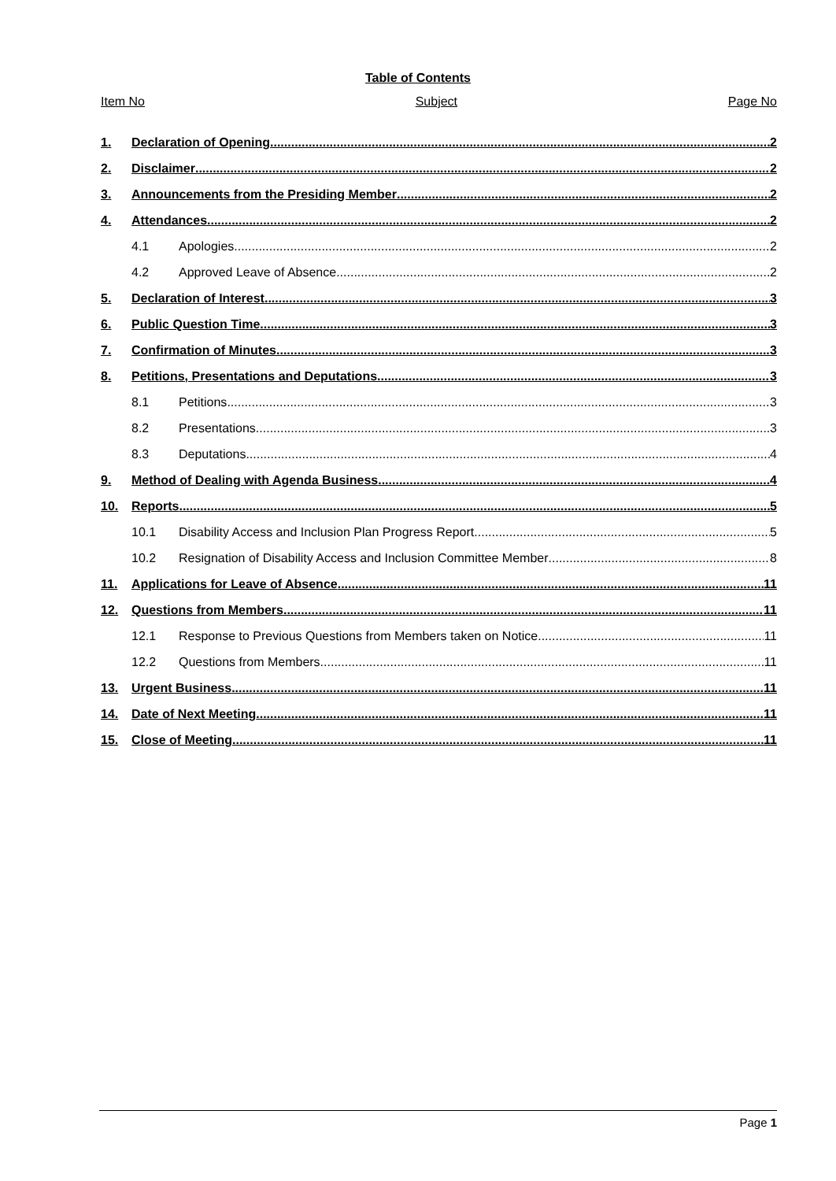Table of Contents
Item No Subject Page No
1. Declaration of Opening 2
2. Disclaimer 2
3. Announcements from the Presiding Member 2
4. Attendances 2
4.1 Apologies 2
4.2 Approved Leave of Absence 2
5. Declaration of Interest 3
6. Public Question Time 3
7. Confirmation of Minutes 3
8. Petitions, Presentations and Deputations 3
8.1 Petitions 3
8.2 Presentations 3
8.3 Deputations 4
9. Method of Dealing with Agenda Business 4
10. Reports 5
10.1 Disability Access and Inclusion Plan Progress Report 5
10.2 Resignation of Disability Access and Inclusion Committee Member 8
11. Applications for Leave of Absence 11
12. Questions from Members 11
12.1 Response to Previous Questions from Members taken on Notice 11
12.2 Questions from Members 11
13. Urgent Business 11
14. Date of Next Meeting 11
15. Close of Meeting 11
Page 1